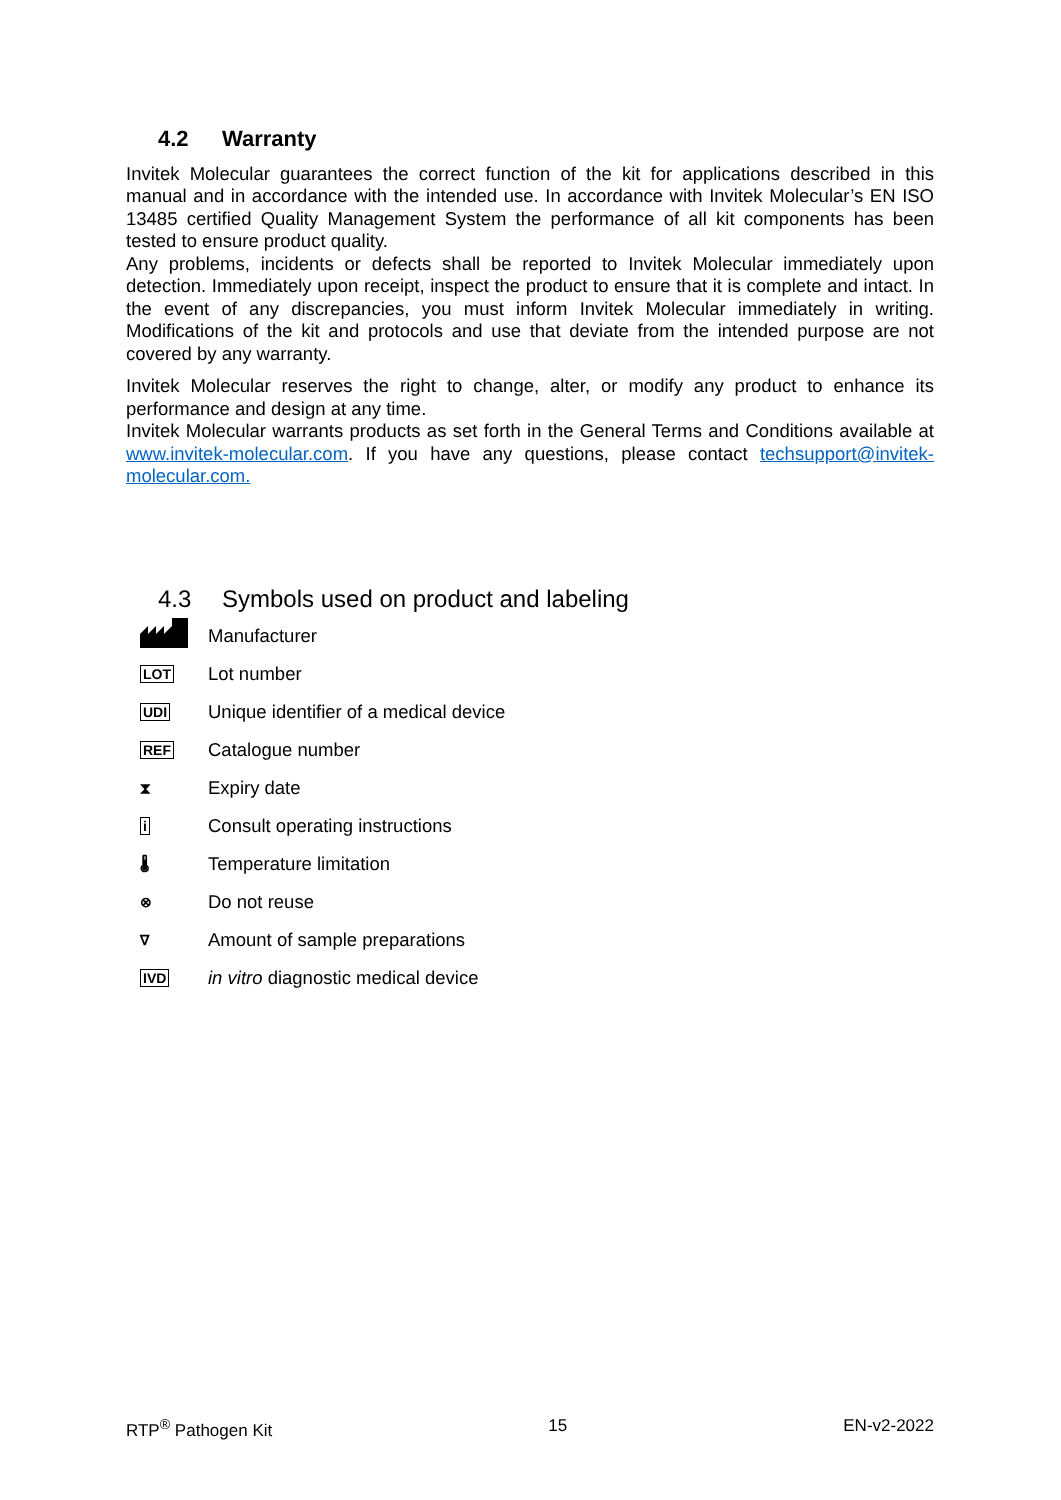4.2 Warranty
Invitek Molecular guarantees the correct function of the kit for applications described in this manual and in accordance with the intended use. In accordance with Invitek Molecular’s EN ISO 13485 certified Quality Management System the performance of all kit components has been tested to ensure product quality.
Any problems, incidents or defects shall be reported to Invitek Molecular immediately upon detection. Immediately upon receipt, inspect the product to ensure that it is complete and intact. In the event of any discrepancies, you must inform Invitek Molecular immediately in writing. Modifications of the kit and protocols and use that deviate from the intended purpose are not covered by any warranty.
Invitek Molecular reserves the right to change, alter, or modify any product to enhance its performance and design at any time.
Invitek Molecular warrants products as set forth in the General Terms and Conditions available at www.invitek-molecular.com. If you have any questions, please contact techsupport@invitek-molecular.com.
4.3 Symbols used on product and labeling
Manufacturer
LOT
Lot number
UDI
Unique identifier of a medical device
REF
Catalogue number
⧗
Expiry date
i
Consult operating instructions
🌡
Temperature limitation
⊗
Do not reuse
∇
Amount of sample preparations
IVD
in vitro diagnostic medical device
RTP<sup>®</sup> Pathogen Kit 15 EN-v2-2022